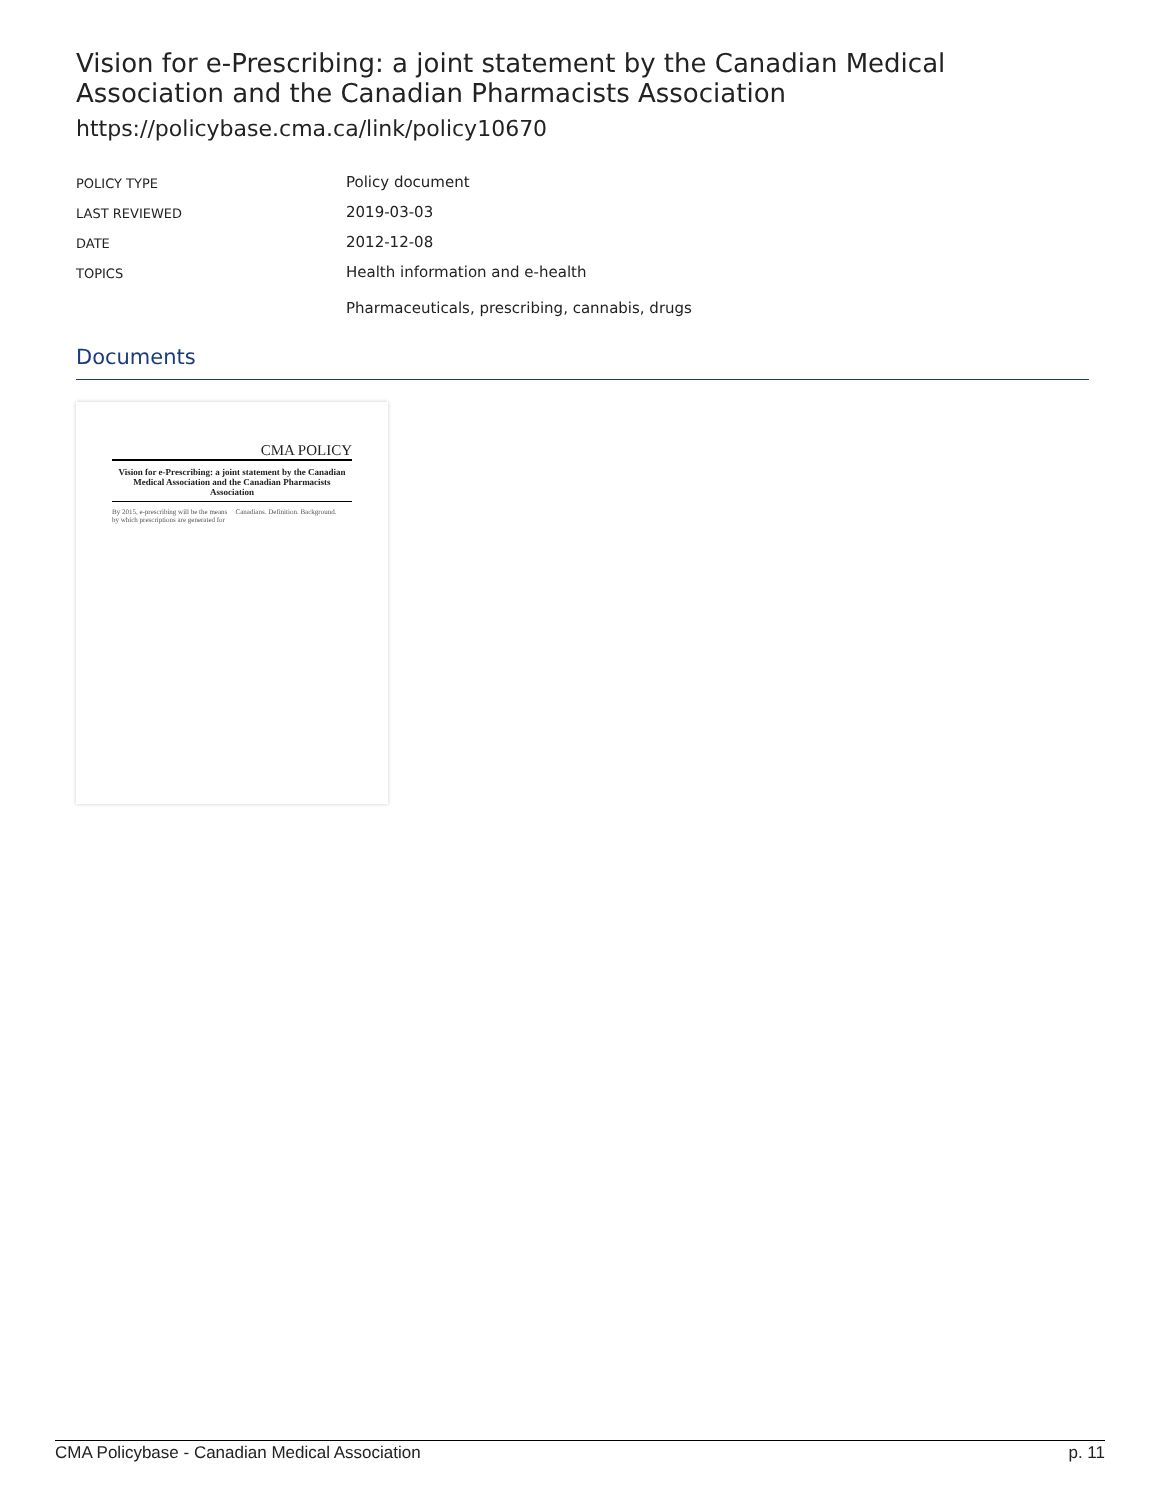Vision for e-Prescribing: a joint statement by the Canadian Medical Association and the Canadian Pharmacists Association
https://policybase.cma.ca/link/policy10670
| POLICY TYPE | Policy document |
| LAST REVIEWED | 2019-03-03 |
| DATE | 2012-12-08 |
| TOPICS | Health information and e-health Pharmaceuticals, prescribing, cannabis, drugs |
Documents
CMA POLICY
Vision for e-Prescribing: a joint statement by the Canadian Medical Association and the Canadian Pharmacists Association
By 2015, e-prescribing will be the means by which prescriptions are generated for Canadians. Definition. Background.
CMA Policybase - Canadian Medical Association p. 11